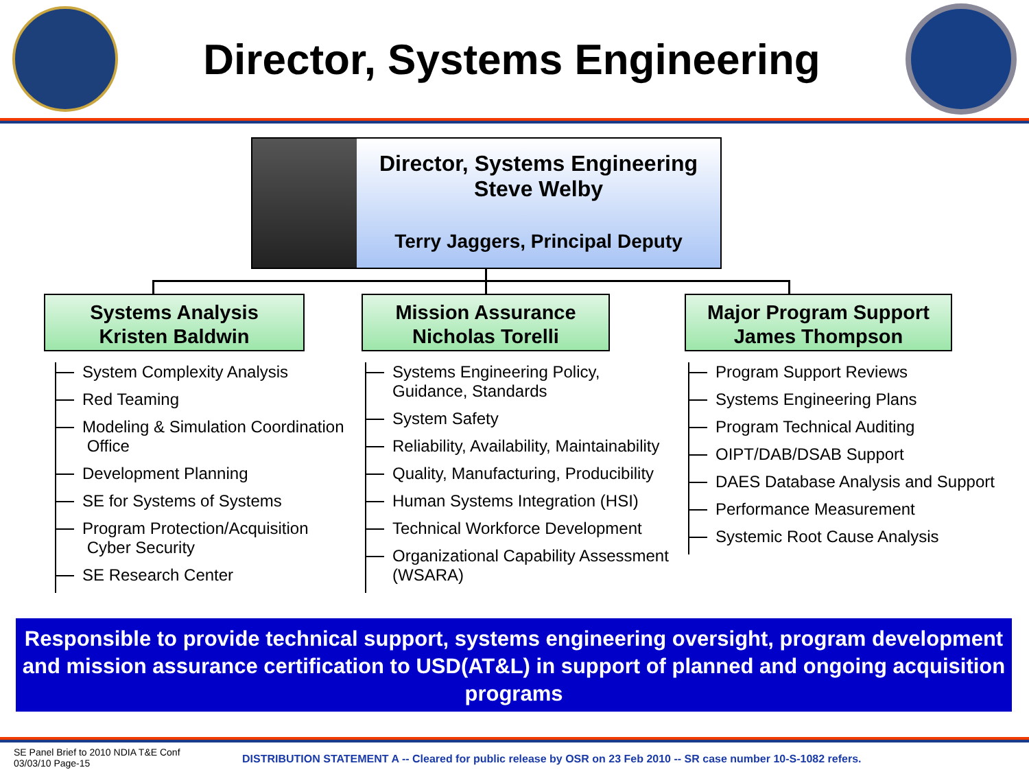Director, Systems Engineering
Director, Systems Engineering
Steve Welby
Terry Jaggers, Principal Deputy
Systems Analysis
Kristen Baldwin
Mission Assurance
Nicholas Torelli
Major Program Support
James Thompson
System Complexity Analysis
Red Teaming
Modeling & Simulation Coordination
Office
Development Planning
SE for Systems of Systems
Program Protection/Acquisition
Cyber Security
SE Research Center
Systems Engineering Policy,
Guidance, Standards
System Safety
Reliability, Availability, Maintainability
Quality, Manufacturing, Producibility
Human Systems Integration (HSI)
Technical Workforce Development
Organizational Capability Assessment
(WSARA)
Program Support Reviews
Systems Engineering Plans
Program Technical Auditing
OIPT/DAB/DSAB Support
DAES Database Analysis and Support
Performance Measurement
Systemic Root Cause Analysis
Responsible to provide technical support, systems engineering oversight, program development and mission assurance certification to USD(AT&L) in support of planned and ongoing acquisition programs
SE Panel Brief to 2010 NDIA T&E Conf
03/03/10 Page-15
DISTRIBUTION STATEMENT A -- Cleared for public release by OSR on 23 Feb 2010 -- SR case number 10-S-1082 refers.